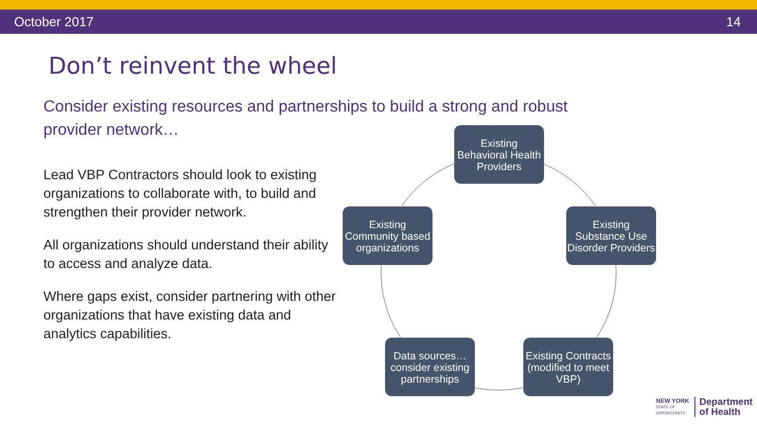October 2017 14
Don’t reinvent the wheel
Consider existing resources and partnerships to build a strong and robust provider network…
Lead VBP Contractors should look to existing organizations to collaborate with, to build and strengthen their provider network.
All organizations should understand their ability to access and analyze data.
Where gaps exist, consider partnering with other organizations that have existing data and analytics capabilities.
Existing Behavioral Health Providers
Existing Community based organizations
Existing Substance Use Disorder Providers
Data sources… consider existing partnerships
Existing Contracts (modified to meet VBP)
NEW YORK
STATE OF
OPPORTUNITY.
Department
of Health